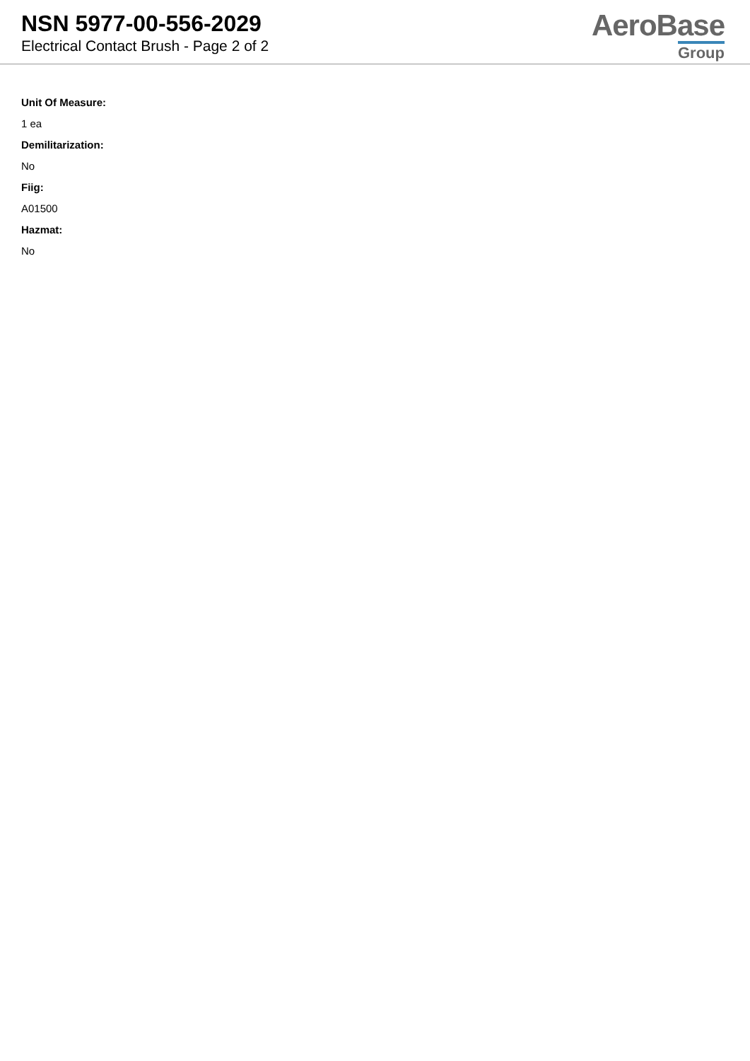NSN 5977-00-556-2029
Electrical Contact Brush - Page 2 of 2
AeroBase
Group
Unit Of Measure:
1 ea
Demilitarization:
No
Fiig:
A01500
Hazmat:
No